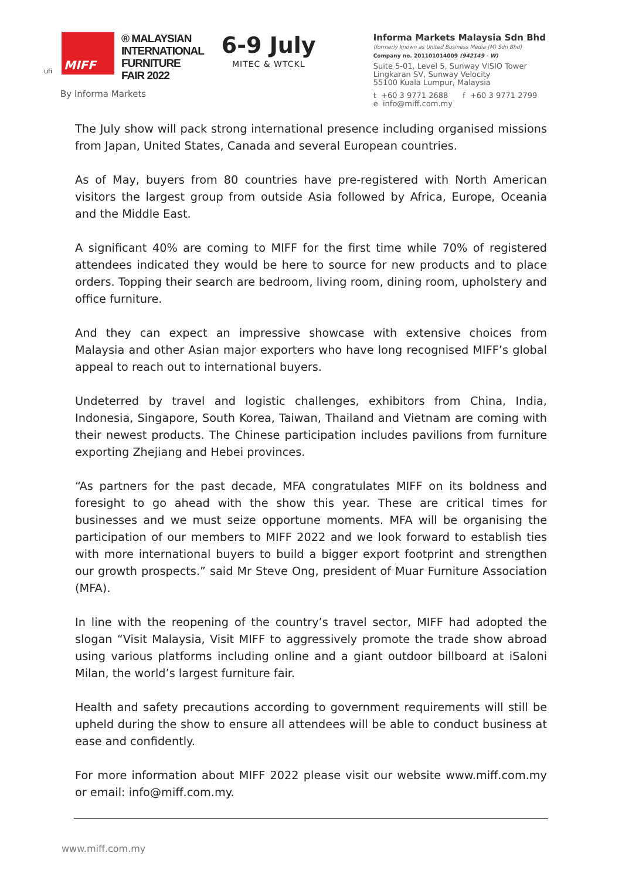ufi
MIFF
® MALAYSIAN
INTERNATIONAL
FURNITURE
FAIR 2022
6-9 July
MITEC & WTCKL
By Informa Markets
Informa Markets Malaysia Sdn Bhd
(formerly known as United Business Media (M) Sdn Bhd)
Company no. 201101014009 (942149 - W)
Suite 5-01, Level 5, Sunway VISIO Tower
Lingkaran SV, Sunway Velocity
55100 Kuala Lumpur, Malaysia
t +60 3 9771 2688 f +60 3 9771 2799
e info@miff.com.my
The July show will pack strong international presence including organised missions from Japan, United States, Canada and several European countries.
As of May, buyers from 80 countries have pre-registered with North American visitors the largest group from outside Asia followed by Africa, Europe, Oceania and the Middle East.
A significant 40% are coming to MIFF for the first time while 70% of registered attendees indicated they would be here to source for new products and to place orders. Topping their search are bedroom, living room, dining room, upholstery and office furniture.
And they can expect an impressive showcase with extensive choices from Malaysia and other Asian major exporters who have long recognised MIFF’s global appeal to reach out to international buyers.
Undeterred by travel and logistic challenges, exhibitors from China, India, Indonesia, Singapore, South Korea, Taiwan, Thailand and Vietnam are coming with their newest products. The Chinese participation includes pavilions from furniture exporting Zhejiang and Hebei provinces.
“As partners for the past decade, MFA congratulates MIFF on its boldness and foresight to go ahead with the show this year. These are critical times for businesses and we must seize opportune moments. MFA will be organising the participation of our members to MIFF 2022 and we look forward to establish ties with more international buyers to build a bigger export footprint and strengthen our growth prospects.” said Mr Steve Ong, president of Muar Furniture Association (MFA).
In line with the reopening of the country’s travel sector, MIFF had adopted the slogan “Visit Malaysia, Visit MIFF to aggressively promote the trade show abroad using various platforms including online and a giant outdoor billboard at iSaloni Milan, the world’s largest furniture fair.
Health and safety precautions according to government requirements will still be upheld during the show to ensure all attendees will be able to conduct business at ease and confidently.
For more information about MIFF 2022 please visit our website www.miff.com.my or email: info@miff.com.my.
www.miff.com.my